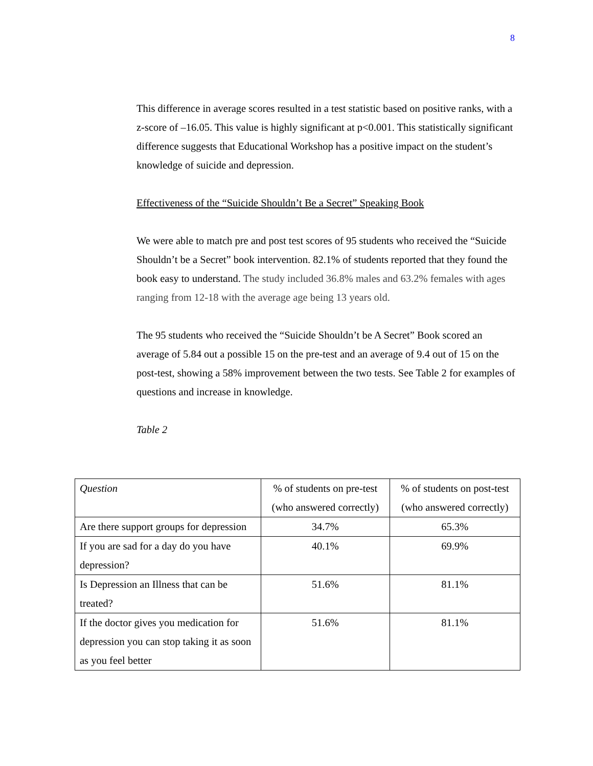8
This difference in average scores resulted in a test statistic based on positive ranks, with a z-score of –16.05. This value is highly significant at p<0.001. This statistically significant difference suggests that Educational Workshop has a positive impact on the student’s knowledge of suicide and depression.
Effectiveness of the “Suicide Shouldn’t Be a Secret” Speaking Book
We were able to match pre and post test scores of 95 students who received the “Suicide Shouldn’t be a Secret” book intervention. 82.1% of students reported that they found the book easy to understand. The study included 36.8% males and 63.2% females with ages ranging from 12-18 with the average age being 13 years old.
The 95 students who received the “Suicide Shouldn’t be A Secret” Book scored an average of 5.84 out a possible 15 on the pre-test and an average of 9.4 out of 15 on the post-test, showing a 58% improvement between the two tests. See Table 2 for examples of questions and increase in knowledge.
Table 2
| Question | % of students on pre-test (who answered correctly) | % of students on post-test (who answered correctly) |
| --- | --- | --- |
| Are there support groups for depression | 34.7% | 65.3% |
| If you are sad for a day do you have depression? | 40.1% | 69.9% |
| Is Depression an Illness that can be treated? | 51.6% | 81.1% |
| If the doctor gives you medication for depression you can stop taking it as soon as you feel better | 51.6% | 81.1% |